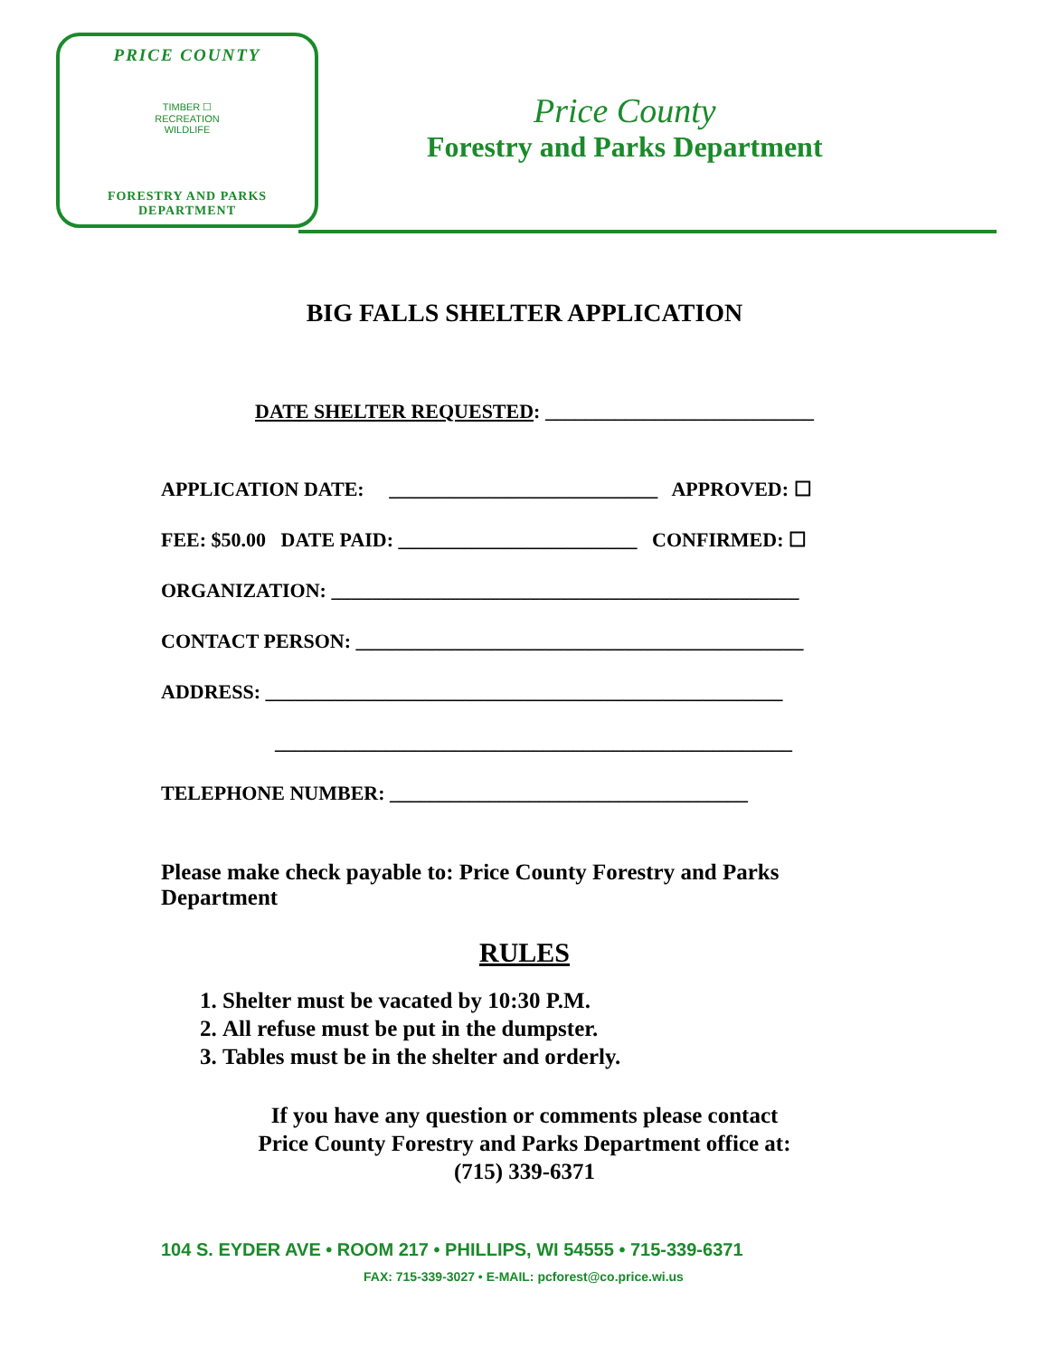PRICE COUNTY
TIMBER ☐
RECREATION
WILDLIFE
FORESTRY AND PARKS
DEPARTMENT
Price County
Forestry and Parks Department
BIG FALLS SHELTER APPLICATION
DATE SHELTER REQUESTED: ___________________________
APPLICATION DATE: ___________________________ APPROVED: ☐
FEE: $50.00 DATE PAID: ________________________ CONFIRMED: ☐
ORGANIZATION: _______________________________________________
CONTACT PERSON: _____________________________________________
ADDRESS: ____________________________________________________
____________________________________________________
TELEPHONE NUMBER: ____________________________________
Please make check payable to: Price County Forestry and Parks Department
RULES
1. Shelter must be vacated by 10:30 P.M.
2. All refuse must be put in the dumpster.
3. Tables must be in the shelter and orderly.
If you have any question or comments please contact
Price County Forestry and Parks Department office at:
(715) 339-6371
104 S. EYDER AVE • ROOM 217 • PHILLIPS, WI 54555 • 715-339-6371
FAX: 715-339-3027 • E-MAIL: pcforest@co.price.wi.us